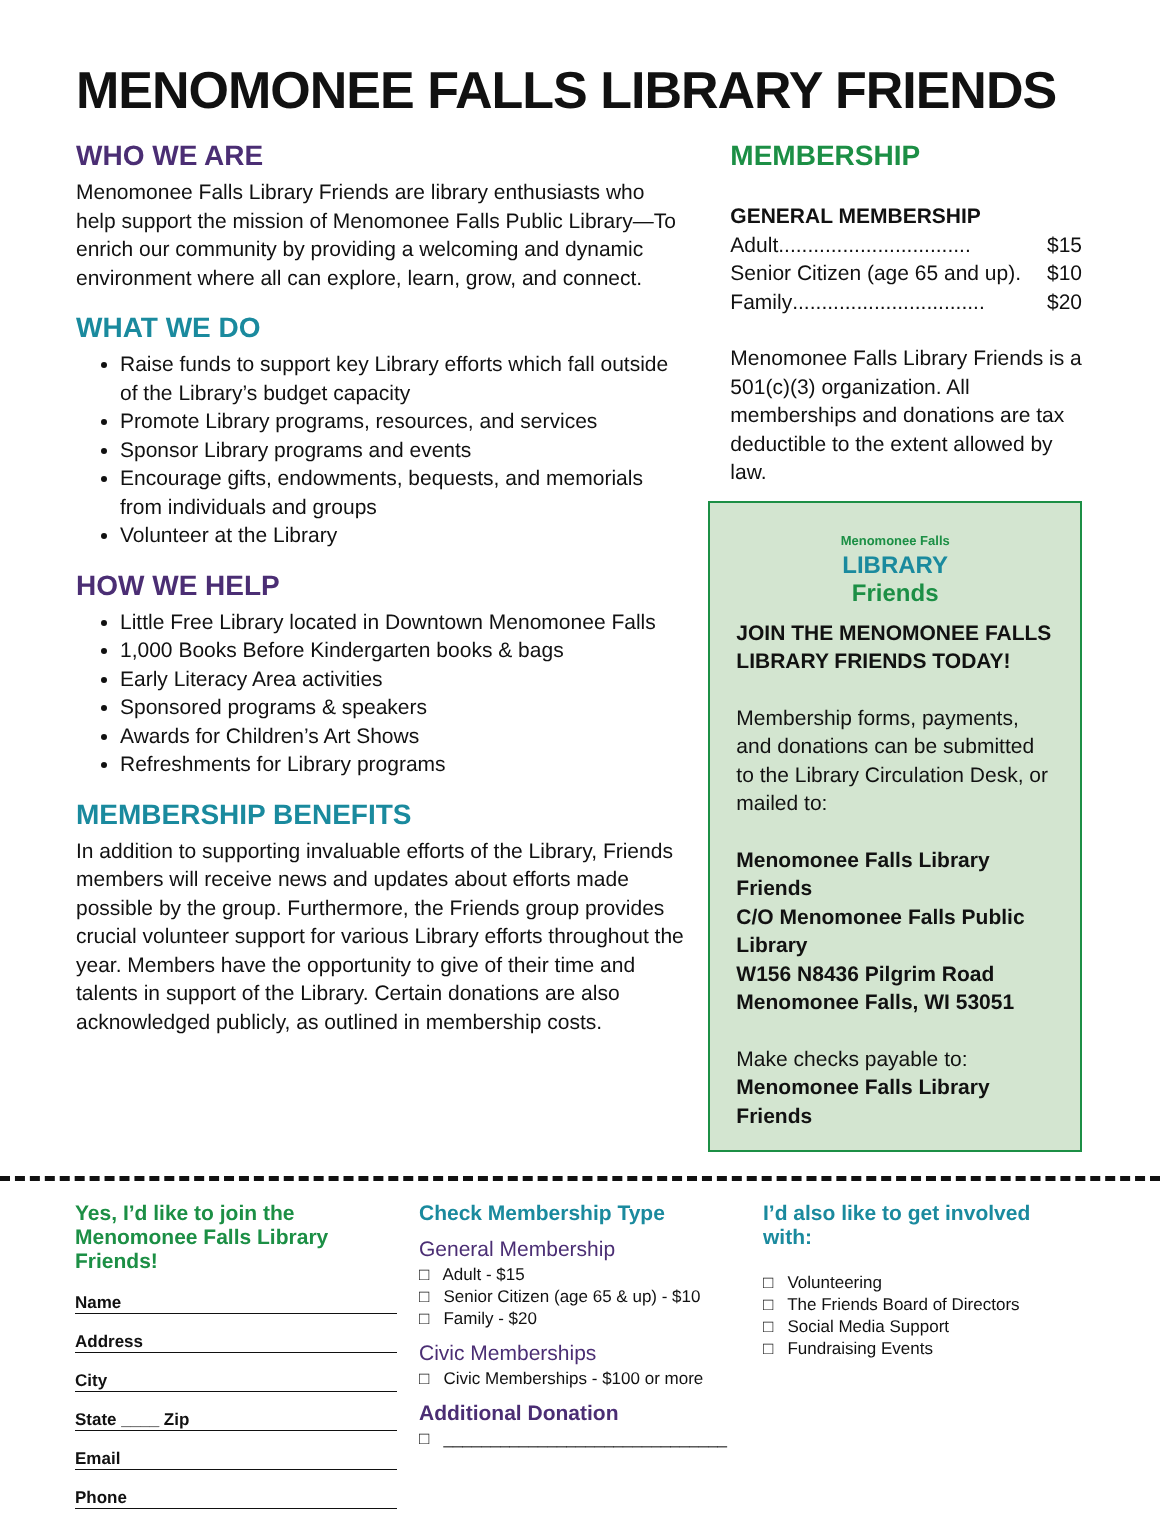MENOMONEE FALLS LIBRARY FRIENDS
WHO WE ARE
Menomonee Falls Library Friends are library enthusiasts who help support the mission of Menomonee Falls Public Library—To enrich our community by providing a welcoming and dynamic environment where all can explore, learn, grow, and connect.
WHAT WE DO
Raise funds to support key Library efforts which fall outside of the Library’s budget capacity
Promote Library programs, resources, and services
Sponsor Library programs and events
Encourage gifts, endowments, bequests, and memorials from individuals and groups
Volunteer at the Library
HOW WE HELP
Little Free Library located in Downtown Menomonee Falls
1,000 Books Before Kindergarten books & bags
Early Literacy Area activities
Sponsored programs & speakers
Awards for Children’s Art Shows
Refreshments for Library programs
MEMBERSHIP BENEFITS
In addition to supporting invaluable efforts of the Library, Friends members will receive news and updates about efforts made possible by the group. Furthermore, the Friends group provides crucial volunteer support for various Library efforts throughout the year. Members have the opportunity to give of their time and talents in support of the Library. Certain donations are also acknowledged publicly, as outlined in membership costs.
MEMBERSHIP
GENERAL MEMBERSHIP
Adult ................................. $15
Senior Citizen (age 65 and up) . $10
Family ................................. $20
Menomonee Falls Library Friends is a 501(c)(3) organization. All memberships and donations are tax deductible to the extent allowed by law.
Menomonee Falls
LIBRARY
Friends
JOIN THE MENOMONEE FALLS LIBRARY FRIENDS TODAY!
Membership forms, payments, and donations can be submitted to the Library Circulation Desk, or mailed to:
Menomonee Falls Library Friends
C/O Menomonee Falls Public Library
W156 N8436 Pilgrim Road
Menomonee Falls, WI 53051
Make checks payable to:
Menomonee Falls Library Friends
Yes, I’d like to join the Menomonee Falls Library Friends!
Name
Address
City
State ____ Zip
Email
Phone
Check Membership Type
General Membership
□ Adult - $15
□ Senior Citizen (age 65 & up) - $10
□ Family - $20
Civic Memberships
□ Civic Memberships - $100 or more
Additional Donation
□ ______________________________
I’d also like to get involved with:
□ Volunteering
□ The Friends Board of Directors
□ Social Media Support
□ Fundraising Events